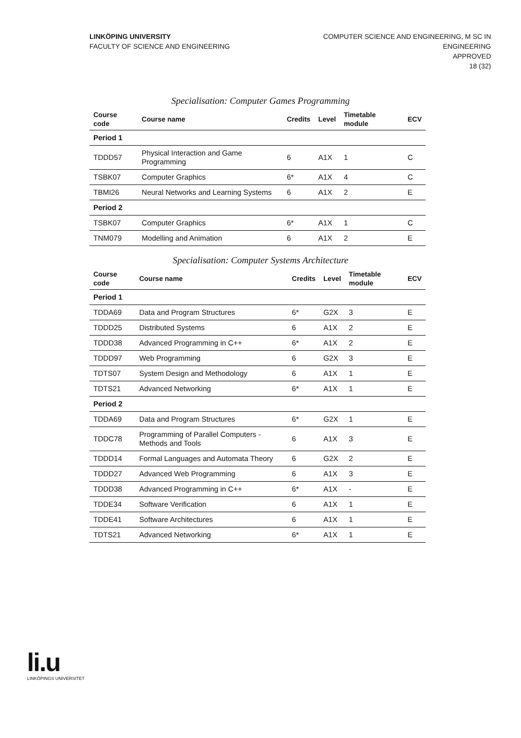LINKÖPING UNIVERSITY
FACULTY OF SCIENCE AND ENGINEERING
COMPUTER SCIENCE AND ENGINEERING, M SC IN
ENGINEERING
APPROVED
18 (32)
Specialisation: Computer Games Programming
| Course code | Course name | Credits | Level | Timetable module | ECV |
| --- | --- | --- | --- | --- | --- |
| Period 1 | | | | | |
| TDDD57 | Physical Interaction and Game Programming | 6 | A1X | 1 | C |
| TSBK07 | Computer Graphics | 6* | A1X | 4 | C |
| TBMI26 | Neural Networks and Learning Systems | 6 | A1X | 2 | E |
| Period 2 | | | | | |
| TSBK07 | Computer Graphics | 6* | A1X | 1 | C |
| TNM079 | Modelling and Animation | 6 | A1X | 2 | E |
Specialisation: Computer Systems Architecture
| Course code | Course name | Credits | Level | Timetable module | ECV |
| --- | --- | --- | --- | --- | --- |
| Period 1 | | | | | |
| TDDA69 | Data and Program Structures | 6* | G2X | 3 | E |
| TDDD25 | Distributed Systems | 6 | A1X | 2 | E |
| TDDD38 | Advanced Programming in C++ | 6* | A1X | 2 | E |
| TDDD97 | Web Programming | 6 | G2X | 3 | E |
| TDTS07 | System Design and Methodology | 6 | A1X | 1 | E |
| TDTS21 | Advanced Networking | 6* | A1X | 1 | E |
| Period 2 | | | | | |
| TDDA69 | Data and Program Structures | 6* | G2X | 1 | E |
| TDDC78 | Programming of Parallel Computers - Methods and Tools | 6 | A1X | 3 | E |
| TDDD14 | Formal Languages and Automata Theory | 6 | G2X | 2 | E |
| TDDD27 | Advanced Web Programming | 6 | A1X | 3 | E |
| TDDD38 | Advanced Programming in C++ | 6* | A1X | - | E |
| TDDE34 | Software Verification | 6 | A1X | 1 | E |
| TDDE41 | Software Architectures | 6 | A1X | 1 | E |
| TDTS21 | Advanced Networking | 6* | A1X | 1 | E |
li.u
LINKÖPINGS UNIVERSITET